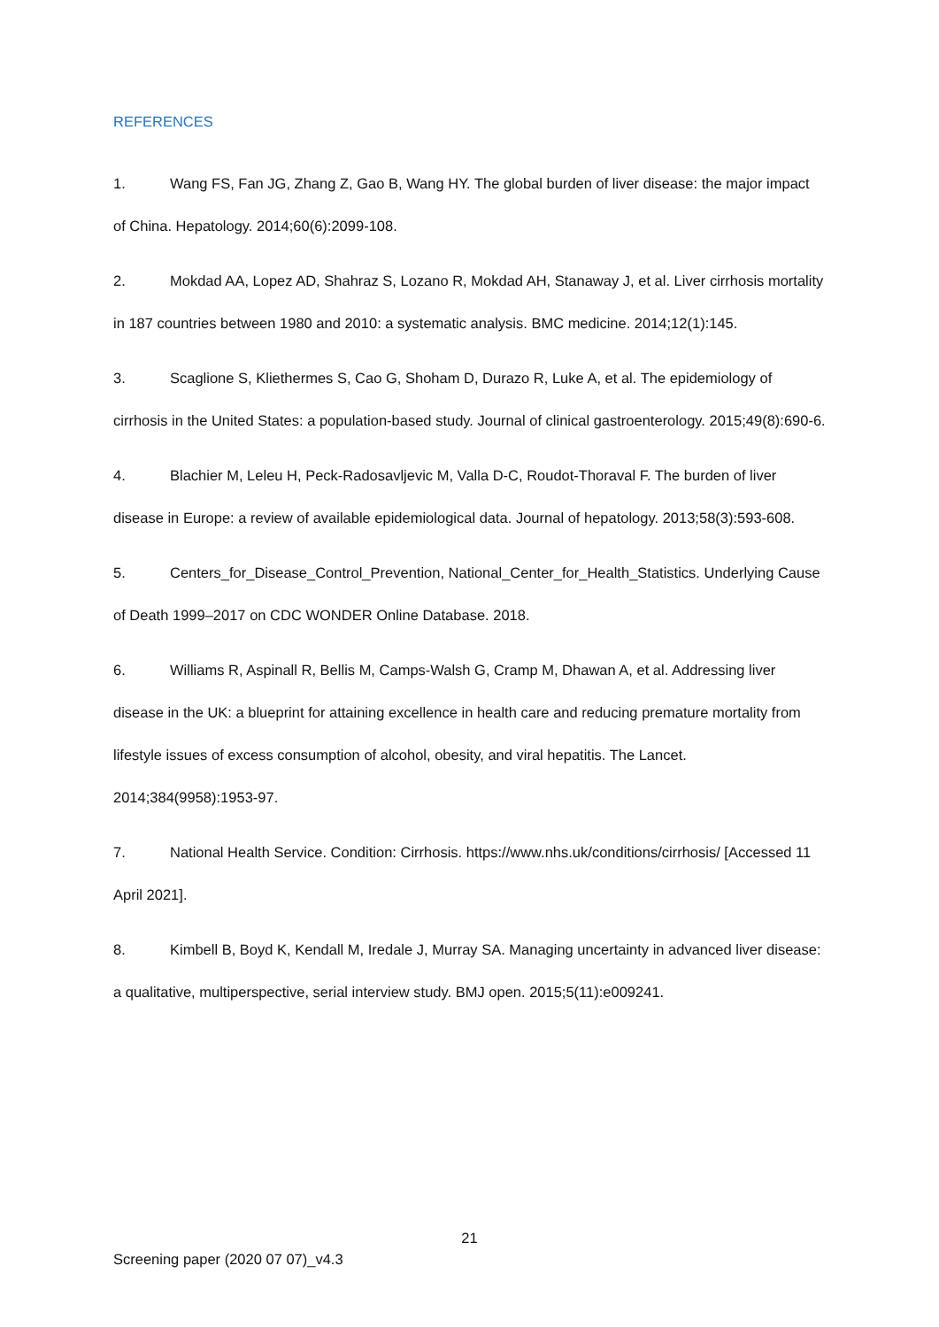REFERENCES
1. Wang FS, Fan JG, Zhang Z, Gao B, Wang HY. The global burden of liver disease: the major impact of China. Hepatology. 2014;60(6):2099-108.
2. Mokdad AA, Lopez AD, Shahraz S, Lozano R, Mokdad AH, Stanaway J, et al. Liver cirrhosis mortality in 187 countries between 1980 and 2010: a systematic analysis. BMC medicine. 2014;12(1):145.
3. Scaglione S, Kliethermes S, Cao G, Shoham D, Durazo R, Luke A, et al. The epidemiology of cirrhosis in the United States: a population-based study. Journal of clinical gastroenterology. 2015;49(8):690-6.
4. Blachier M, Leleu H, Peck-Radosavljevic M, Valla D-C, Roudot-Thoraval F. The burden of liver disease in Europe: a review of available epidemiological data. Journal of hepatology. 2013;58(3):593-608.
5. Centers_for_Disease_Control_Prevention, National_Center_for_Health_Statistics. Underlying Cause of Death 1999–2017 on CDC WONDER Online Database. 2018.
6. Williams R, Aspinall R, Bellis M, Camps-Walsh G, Cramp M, Dhawan A, et al. Addressing liver disease in the UK: a blueprint for attaining excellence in health care and reducing premature mortality from lifestyle issues of excess consumption of alcohol, obesity, and viral hepatitis. The Lancet. 2014;384(9958):1953-97.
7. National Health Service. Condition: Cirrhosis. https://www.nhs.uk/conditions/cirrhosis/ [Accessed 11 April 2021].
8. Kimbell B, Boyd K, Kendall M, Iredale J, Murray SA. Managing uncertainty in advanced liver disease: a qualitative, multiperspective, serial interview study. BMJ open. 2015;5(11):e009241.
21
Screening paper (2020 07 07)_v4.3